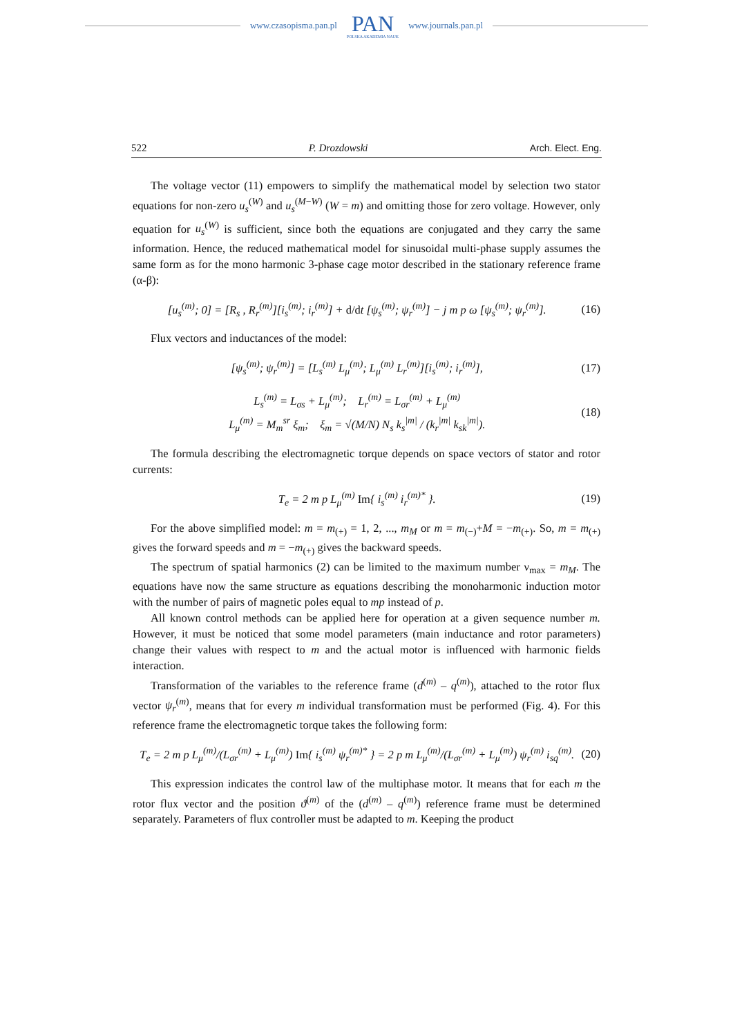www.czasopisma.pan.pl
PAN
POLSKA AKADEMIA NAUK
www.journals.pan.pl
522 P. Drozdowski Arch. Elect. Eng.
The voltage vector (11) empowers to simplify the mathematical model by selection two stator equations for non-zero u<sub>s</sub><sup>(W)</sup> and u<sub>s</sub><sup>(M−W)</sup> (W = m) and omitting those for zero voltage. However, only equation for u<sub>s</sub><sup>(W)</sup> is sufficient, since both the equations are conjugated and they carry the same information. Hence, the reduced mathematical model for sinusoidal multi-phase supply assumes the same form as for the mono harmonic 3-phase cage motor described in the stationary reference frame (α-β):
[u<sub>s</sub><sup>(m)</sup>; 0] = [R<sub>s</sub> , R<sub>r</sub><sup>(m)</sup>][i<sub>s</sub><sup>(m)</sup>; i<sub>r</sub><sup>(m)</sup>] + d/dt [ψ<sub>s</sub><sup>(m)</sup>; ψ<sub>r</sub><sup>(m)</sup>] − j m p ω [ψ<sub>s</sub><sup>(m)</sup>; ψ<sub>r</sub><sup>(m)</sup>]. (16)
Flux vectors and inductances of the model:
[ψ<sub>s</sub><sup>(m)</sup>; ψ<sub>r</sub><sup>(m)</sup>] = [L<sub>s</sub><sup>(m)</sup> L<sub>μ</sub><sup>(m)</sup>; L<sub>μ</sub><sup>(m)</sup> L<sub>r</sub><sup>(m)</sup>][i<sub>s</sub><sup>(m)</sup>; i<sub>r</sub><sup>(m)</sup>], (17)
L<sub>s</sub><sup>(m)</sup> = L<sub>σs</sub> + L<sub>μ</sub><sup>(m)</sup>; L<sub>r</sub><sup>(m)</sup> = L<sub>σr</sub><sup>(m)</sup> + L<sub>μ</sub><sup>(m)</sup>
L<sub>μ</sub><sup>(m)</sup> = M<sub>m</sub><sup>sr</sup> ξ<sub>m</sub>; ξ<sub>m</sub> = √(M/N) N<sub>s</sub> k<sub>s</sub><sup>|m|</sup> / (k<sub>r</sub><sup>|m|</sup> k<sub>sk</sub><sup>|m|</sup>). (18)
The formula describing the electromagnetic torque depends on space vectors of stator and rotor currents:
T<sub>e</sub> = 2 m p L<sub>μ</sub><sup>(m)</sup> Im{ i<sub>s</sub><sup>(m)</sup> i<sub>r</sub><sup>(m)*</sup> }. (19)
For the above simplified model: m = m<sub>(+)</sub> = 1, 2, ..., m<sub>M</sub> or m = m<sub>(−)</sub>+M = −m<sub>(+)</sub>. So, m = m<sub>(+)</sub> gives the forward speeds and m = −m<sub>(+)</sub> gives the backward speeds.
The spectrum of spatial harmonics (2) can be limited to the maximum number ν<sub>max</sub> = m<sub>M</sub>. The equations have now the same structure as equations describing the monoharmonic induction motor with the number of pairs of magnetic poles equal to mp instead of p.
All known control methods can be applied here for operation at a given sequence number m. However, it must be noticed that some model parameters (main inductance and rotor parameters) change their values with respect to m and the actual motor is influenced with harmonic fields interaction.
Transformation of the variables to the reference frame (d<sup>(m)</sup> – q<sup>(m)</sup>), attached to the rotor flux vector ψ<sub>r</sub><sup>(m)</sup>, means that for every m individual transformation must be performed (Fig. 4). For this reference frame the electromagnetic torque takes the following form:
T<sub>e</sub> = 2 m p L<sub>μ</sub><sup>(m)</sup>/(L<sub>σr</sub><sup>(m)</sup> + L<sub>μ</sub><sup>(m)</sup>) Im{ i<sub>s</sub><sup>(m)</sup> ψ<sub>r</sub><sup>(m)*</sup> } = 2 p m L<sub>μ</sub><sup>(m)</sup>/(L<sub>σr</sub><sup>(m)</sup> + L<sub>μ</sub><sup>(m)</sup>) ψ<sub>r</sub><sup>(m)</sup> i<sub>sq</sub><sup>(m)</sup>. (20)
This expression indicates the control law of the multiphase motor. It means that for each m the rotor flux vector and the position ϑ<sup>(m)</sup> of the (d<sup>(m)</sup> – q<sup>(m)</sup>) reference frame must be determined separately. Parameters of flux controller must be adapted to m. Keeping the product